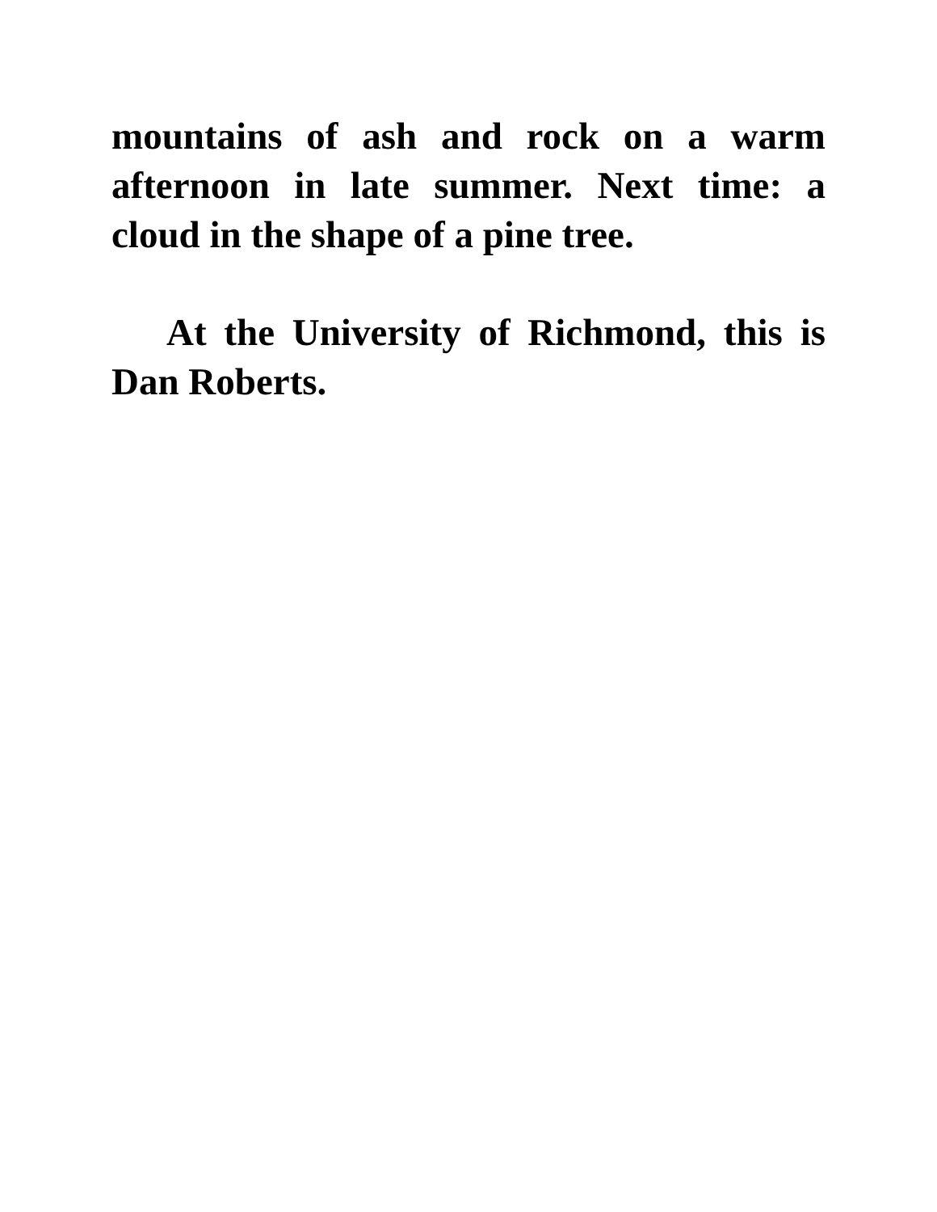mountains of ash and rock on a warm afternoon in late summer. Next time: a cloud in the shape of a pine tree.
At the University of Richmond, this is Dan Roberts.